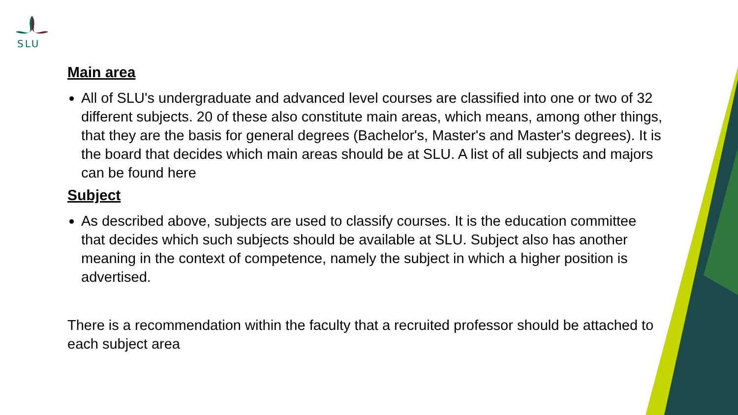SLU
Main area
All of SLU's undergraduate and advanced level courses are classified into one or two of 32 different subjects. 20 of these also constitute main areas, which means, among other things, that they are the basis for general degrees (Bachelor's, Master's and Master's degrees). It is the board that decides which main areas should be at SLU. A list of all subjects and majors can be found here
Subject
As described above, subjects are used to classify courses. It is the education committee that decides which such subjects should be available at SLU. Subject also has another meaning in the context of competence, namely the subject in which a higher position is advertised.
There is a recommendation within the faculty that a recruited professor should be attached to each subject area